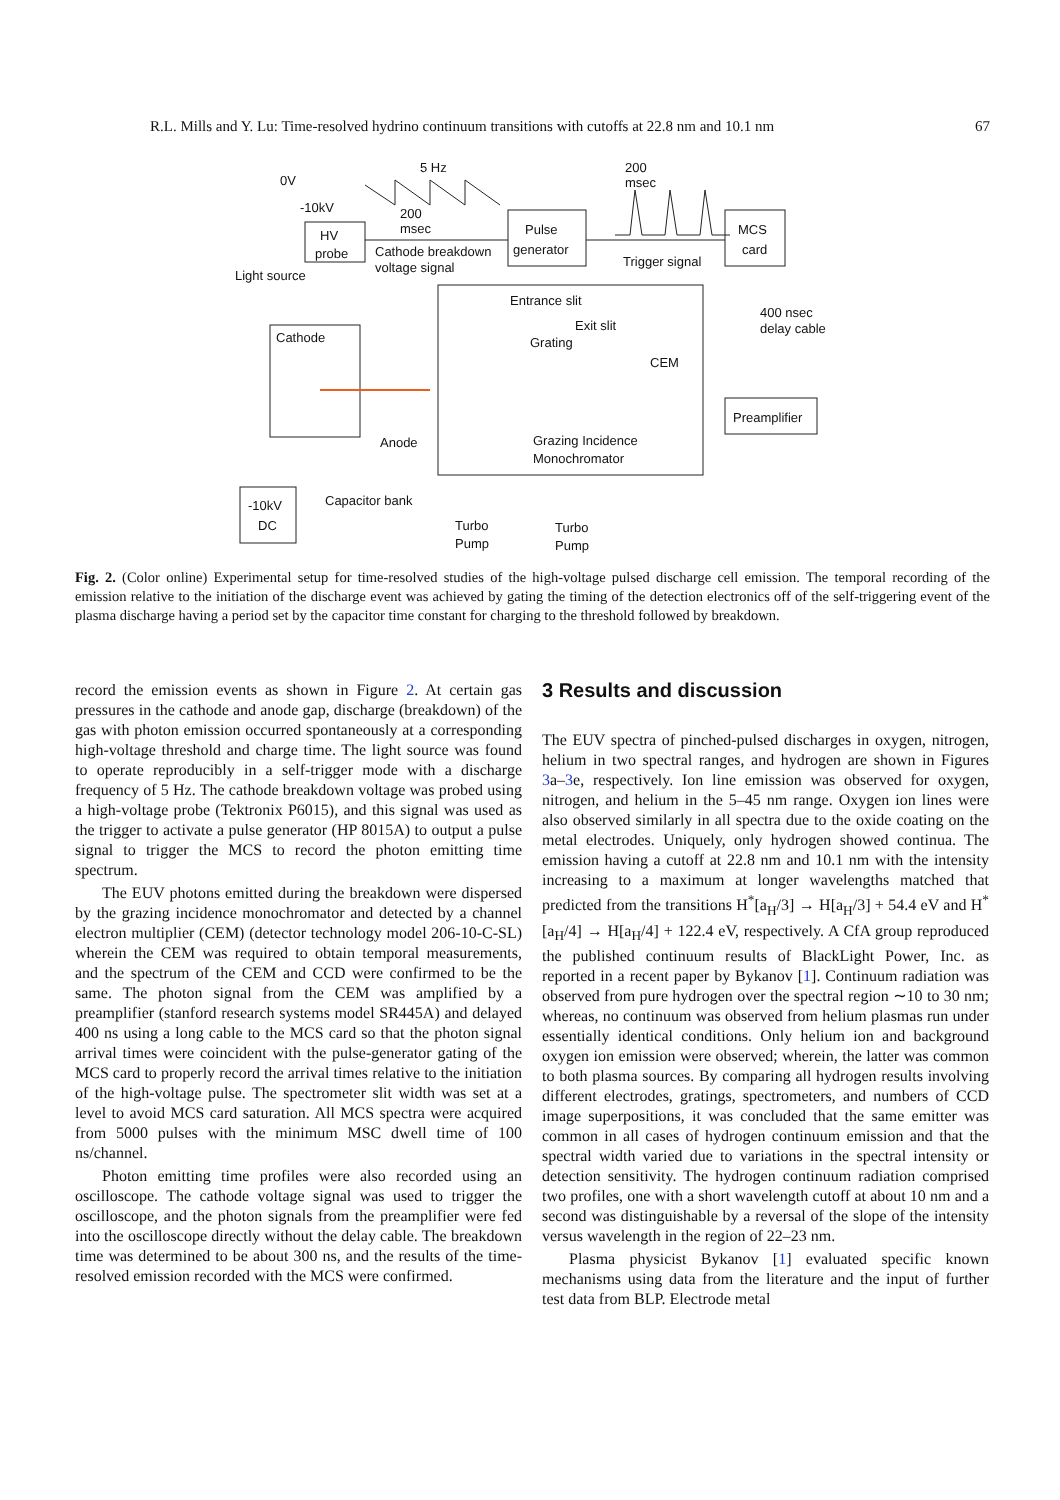R.L. Mills and Y. Lu: Time-resolved hydrino continuum transitions with cutoffs at 22.8 nm and 10.1 nm 67
HV
probe
0V
-10kV
5 Hz
200
msec
Pulse
generator
Cathode breakdown
voltage signal
200
msec
Trigger signal
MCS
card
Light source
Cathode
Entrance slit
Exit slit
Grating
CEM
Grazing Incidence
Monochromator
400 nsec
delay cable
Preamplifier
Anode
-10kV
DC
Capacitor bank
Turbo
Pump
Turbo
Pump
Fig. 2. (Color online) Experimental setup for time-resolved studies of the high-voltage pulsed discharge cell emission. The temporal recording of the emission relative to the initiation of the discharge event was achieved by gating the timing of the detection electronics off of the self-triggering event of the plasma discharge having a period set by the capacitor time constant for charging to the threshold followed by breakdown.
record the emission events as shown in Figure 2. At certain gas pressures in the cathode and anode gap, discharge (breakdown) of the gas with photon emission occurred spontaneously at a corresponding high-voltage threshold and charge time. The light source was found to operate reproducibly in a self-trigger mode with a discharge frequency of 5 Hz. The cathode breakdown voltage was probed using a high-voltage probe (Tektronix P6015), and this signal was used as the trigger to activate a pulse generator (HP 8015A) to output a pulse signal to trigger the MCS to record the photon emitting time spectrum.
The EUV photons emitted during the breakdown were dispersed by the grazing incidence monochromator and detected by a channel electron multiplier (CEM) (detector technology model 206-10-C-SL) wherein the CEM was required to obtain temporal measurements, and the spectrum of the CEM and CCD were confirmed to be the same. The photon signal from the CEM was amplified by a preamplifier (stanford research systems model SR445A) and delayed 400 ns using a long cable to the MCS card so that the photon signal arrival times were coincident with the pulse-generator gating of the MCS card to properly record the arrival times relative to the initiation of the high-voltage pulse. The spectrometer slit width was set at a level to avoid MCS card saturation. All MCS spectra were acquired from 5000 pulses with the minimum MSC dwell time of 100 ns/channel.
Photon emitting time profiles were also recorded using an oscilloscope. The cathode voltage signal was used to trigger the oscilloscope, and the photon signals from the preamplifier were fed into the oscilloscope directly without the delay cable. The breakdown time was determined to be about 300 ns, and the results of the time-resolved emission recorded with the MCS were confirmed.
3 Results and discussion
The EUV spectra of pinched-pulsed discharges in oxygen, nitrogen, helium in two spectral ranges, and hydrogen are shown in Figures 3a–3e, respectively. Ion line emission was observed for oxygen, nitrogen, and helium in the 5–45 nm range. Oxygen ion lines were also observed similarly in all spectra due to the oxide coating on the metal electrodes. Uniquely, only hydrogen showed continua. The emission having a cutoff at 22.8 nm and 10.1 nm with the intensity increasing to a maximum at longer wavelengths matched that predicted from the transitions H<sup>*</sup>[a<sub>H</sub>/3] → H[a<sub>H</sub>/3] + 54.4 eV and H<sup>*</sup>[a<sub>H</sub>/4] → H[a<sub>H</sub>/4] + 122.4 eV, respectively. A CfA group reproduced the published continuum results of BlackLight Power, Inc. as reported in a recent paper by Bykanov [1]. Continuum radiation was observed from pure hydrogen over the spectral region ∼10 to 30 nm; whereas, no continuum was observed from helium plasmas run under essentially identical conditions. Only helium ion and background oxygen ion emission were observed; wherein, the latter was common to both plasma sources. By comparing all hydrogen results involving different electrodes, gratings, spectrometers, and numbers of CCD image superpositions, it was concluded that the same emitter was common in all cases of hydrogen continuum emission and that the spectral width varied due to variations in the spectral intensity or detection sensitivity. The hydrogen continuum radiation comprised two profiles, one with a short wavelength cutoff at about 10 nm and a second was distinguishable by a reversal of the slope of the intensity versus wavelength in the region of 22–23 nm.
Plasma physicist Bykanov [1] evaluated specific known mechanisms using data from the literature and the input of further test data from BLP. Electrode metal